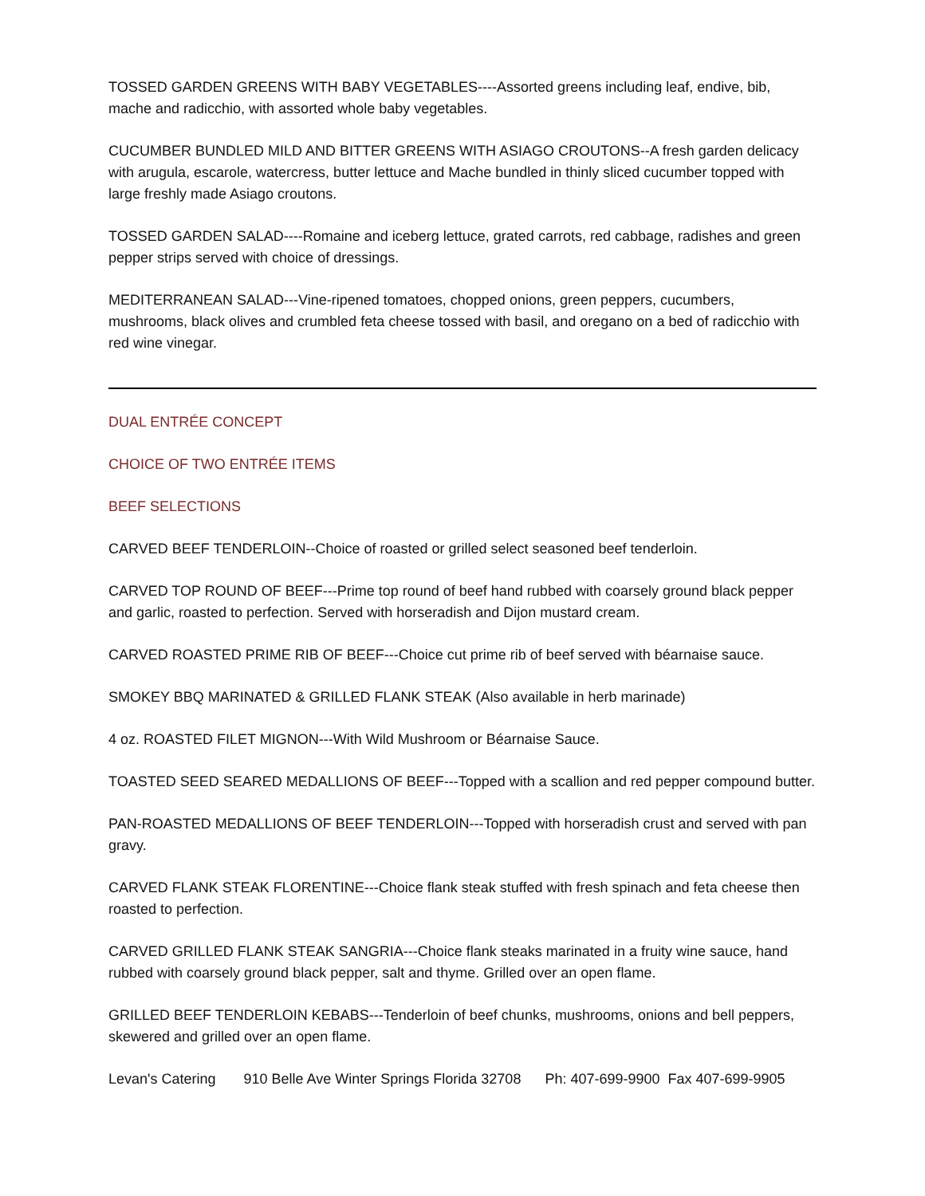TOSSED GARDEN GREENS WITH BABY VEGETABLES----Assorted greens including leaf, endive, bib, mache and radicchio, with assorted whole baby vegetables.
CUCUMBER BUNDLED MILD AND BITTER GREENS WITH ASIAGO CROUTONS--A fresh garden delicacy with arugula, escarole, watercress, butter lettuce and Mache bundled in thinly sliced cucumber topped with large freshly made Asiago croutons.
TOSSED GARDEN SALAD----Romaine and iceberg lettuce, grated carrots, red cabbage, radishes and green pepper strips served with choice of dressings.
MEDITERRANEAN SALAD---Vine-ripened tomatoes, chopped onions, green peppers, cucumbers, mushrooms, black olives and crumbled feta cheese tossed with basil, and oregano on a bed of radicchio with red wine vinegar.
DUAL ENTRÉE CONCEPT
CHOICE OF TWO ENTRÉE ITEMS
BEEF SELECTIONS
CARVED BEEF TENDERLOIN--Choice of roasted or grilled select seasoned beef tenderloin.
CARVED TOP ROUND OF BEEF---Prime top round of beef hand rubbed with coarsely ground black pepper and garlic, roasted to perfection. Served with horseradish and Dijon mustard cream.
CARVED ROASTED PRIME RIB OF BEEF---Choice cut prime rib of beef served with béarnaise sauce.
SMOKEY BBQ MARINATED & GRILLED FLANK STEAK (Also available in herb marinade)
4 oz. ROASTED FILET MIGNON---With Wild Mushroom or Béarnaise Sauce.
TOASTED SEED SEARED MEDALLIONS OF BEEF---Topped with a scallion and red pepper compound butter.
PAN-ROASTED MEDALLIONS OF BEEF TENDERLOIN---Topped with horseradish crust and served with pan gravy.
CARVED FLANK STEAK FLORENTINE---Choice flank steak stuffed with fresh spinach and feta cheese then roasted to perfection.
CARVED GRILLED FLANK STEAK SANGRIA---Choice flank steaks marinated in a fruity wine sauce, hand rubbed with coarsely ground black pepper, salt and thyme. Grilled over an open flame.
GRILLED BEEF TENDERLOIN KEBABS---Tenderloin of beef chunks, mushrooms, onions and bell peppers, skewered and grilled over an open flame.
Levan's Catering 910 Belle Ave Winter Springs Florida 32708 Ph: 407-699-9900 Fax 407-699-9905